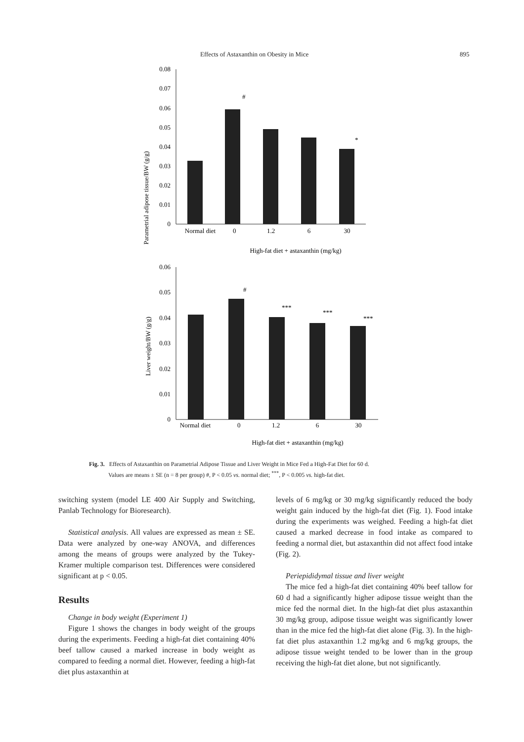Effects of Astaxanthin on Obesity in Mice 895
Parametrial adipose tissue/BW (g/g)
0.08
0.07
0.06
0.05
0.04
0.03
0.02
0.01
0
#
*
Normal diet
0
1.2
6
30
High-fat diet + astaxanthin (mg/kg)
Liver weight/BW (g/g)
0.06
0.05
0.04
0.03
0.02
0.01
0
#
***
***
***
Normal diet
0
1.2
6
30
High-fat diet + astaxanthin (mg/kg)
Fig. 3. Effects of Astaxanthin on Parametrial Adipose Tissue and Liver Weight in Mice Fed a High-Fat Diet for 60 d.
Values are means ± SE (n = 8 per group) #, P < 0.05 vs. normal diet; <sup>***</sup>, P < 0.005 vs. high-fat diet.
switching system (model LE 400 Air Supply and Switching, Panlab Technology for Bioresearch).
Statistical analysis. All values are expressed as mean ± SE. Data were analyzed by one-way ANOVA, and differences among the means of groups were analyzed by the Tukey-Kramer multiple comparison test. Differences were considered significant at p < 0.05.
Results
Change in body weight (Experiment 1)
Figure 1 shows the changes in body weight of the groups during the experiments. Feeding a high-fat diet containing 40% beef tallow caused a marked increase in body weight as compared to feeding a normal diet. However, feeding a high-fat diet plus astaxanthin at
levels of 6 mg/kg or 30 mg/kg significantly reduced the body weight gain induced by the high-fat diet (Fig. 1). Food intake during the experiments was weighed. Feeding a high-fat diet caused a marked decrease in food intake as compared to feeding a normal diet, but astaxanthin did not affect food intake (Fig. 2).
Periepididymal tissue and liver weight
The mice fed a high-fat diet containing 40% beef tallow for 60 d had a significantly higher adipose tissue weight than the mice fed the normal diet. In the high-fat diet plus astaxanthin 30 mg/kg group, adipose tissue weight was significantly lower than in the mice fed the high-fat diet alone (Fig. 3). In the high-fat diet plus astaxanthin 1.2 mg/kg and 6 mg/kg groups, the adipose tissue weight tended to be lower than in the group receiving the high-fat diet alone, but not significantly.